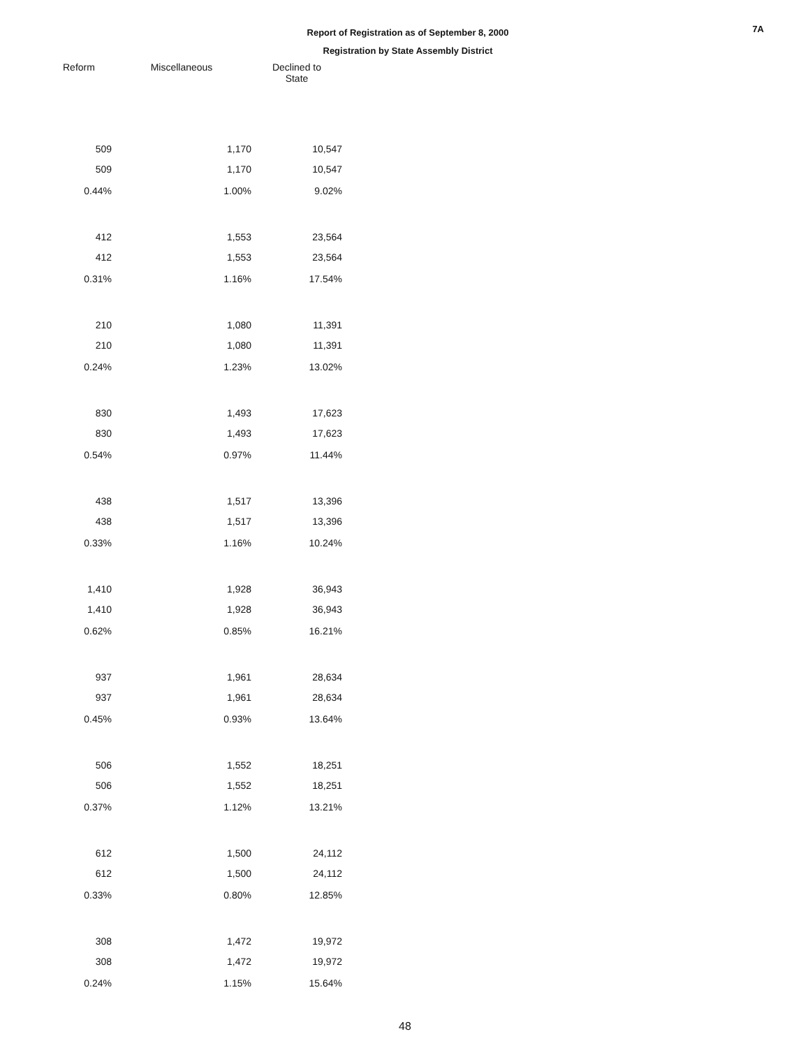7A
Report of Registration as of September 8, 2000
Registration by State Assembly District
| Reform | Miscellaneous | Declined to State |
| --- | --- | --- |
| 509 | 1,170 | 10,547 |
| 509 | 1,170 | 10,547 |
| 0.44% | 1.00% | 9.02% |
| 412 | 1,553 | 23,564 |
| 412 | 1,553 | 23,564 |
| 0.31% | 1.16% | 17.54% |
| 210 | 1,080 | 11,391 |
| 210 | 1,080 | 11,391 |
| 0.24% | 1.23% | 13.02% |
| 830 | 1,493 | 17,623 |
| 830 | 1,493 | 17,623 |
| 0.54% | 0.97% | 11.44% |
| 438 | 1,517 | 13,396 |
| 438 | 1,517 | 13,396 |
| 0.33% | 1.16% | 10.24% |
| 1,410 | 1,928 | 36,943 |
| 1,410 | 1,928 | 36,943 |
| 0.62% | 0.85% | 16.21% |
| 937 | 1,961 | 28,634 |
| 937 | 1,961 | 28,634 |
| 0.45% | 0.93% | 13.64% |
| 506 | 1,552 | 18,251 |
| 506 | 1,552 | 18,251 |
| 0.37% | 1.12% | 13.21% |
| 612 | 1,500 | 24,112 |
| 612 | 1,500 | 24,112 |
| 0.33% | 0.80% | 12.85% |
| 308 | 1,472 | 19,972 |
| 308 | 1,472 | 19,972 |
| 0.24% | 1.15% | 15.64% |
48